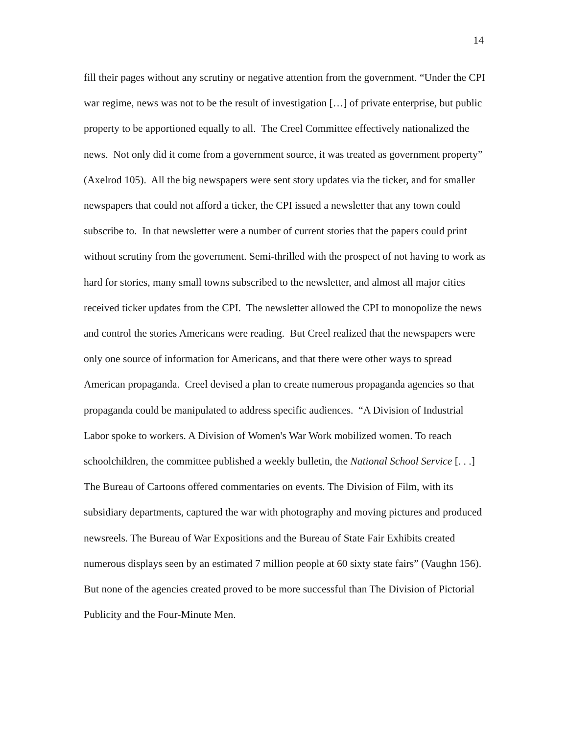14
fill their pages without any scrutiny or negative attention from the government. “Under the CPI war regime, news was not to be the result of investigation […] of private enterprise, but public property to be apportioned equally to all. The Creel Committee effectively nationalized the news. Not only did it come from a government source, it was treated as government property” (Axelrod 105). All the big newspapers were sent story updates via the ticker, and for smaller newspapers that could not afford a ticker, the CPI issued a newsletter that any town could subscribe to. In that newsletter were a number of current stories that the papers could print without scrutiny from the government. Semi-thrilled with the prospect of not having to work as hard for stories, many small towns subscribed to the newsletter, and almost all major cities received ticker updates from the CPI. The newsletter allowed the CPI to monopolize the news and control the stories Americans were reading. But Creel realized that the newspapers were only one source of information for Americans, and that there were other ways to spread American propaganda. Creel devised a plan to create numerous propaganda agencies so that propaganda could be manipulated to address specific audiences. “A Division of Industrial Labor spoke to workers. A Division of Women's War Work mobilized women. To reach schoolchildren, the committee published a weekly bulletin, the National School Service [. . .] The Bureau of Cartoons offered commentaries on events. The Division of Film, with its subsidiary departments, captured the war with photography and moving pictures and produced newsreels. The Bureau of War Expositions and the Bureau of State Fair Exhibits created numerous displays seen by an estimated 7 million people at 60 sixty state fairs” (Vaughn 156). But none of the agencies created proved to be more successful than The Division of Pictorial Publicity and the Four-Minute Men.